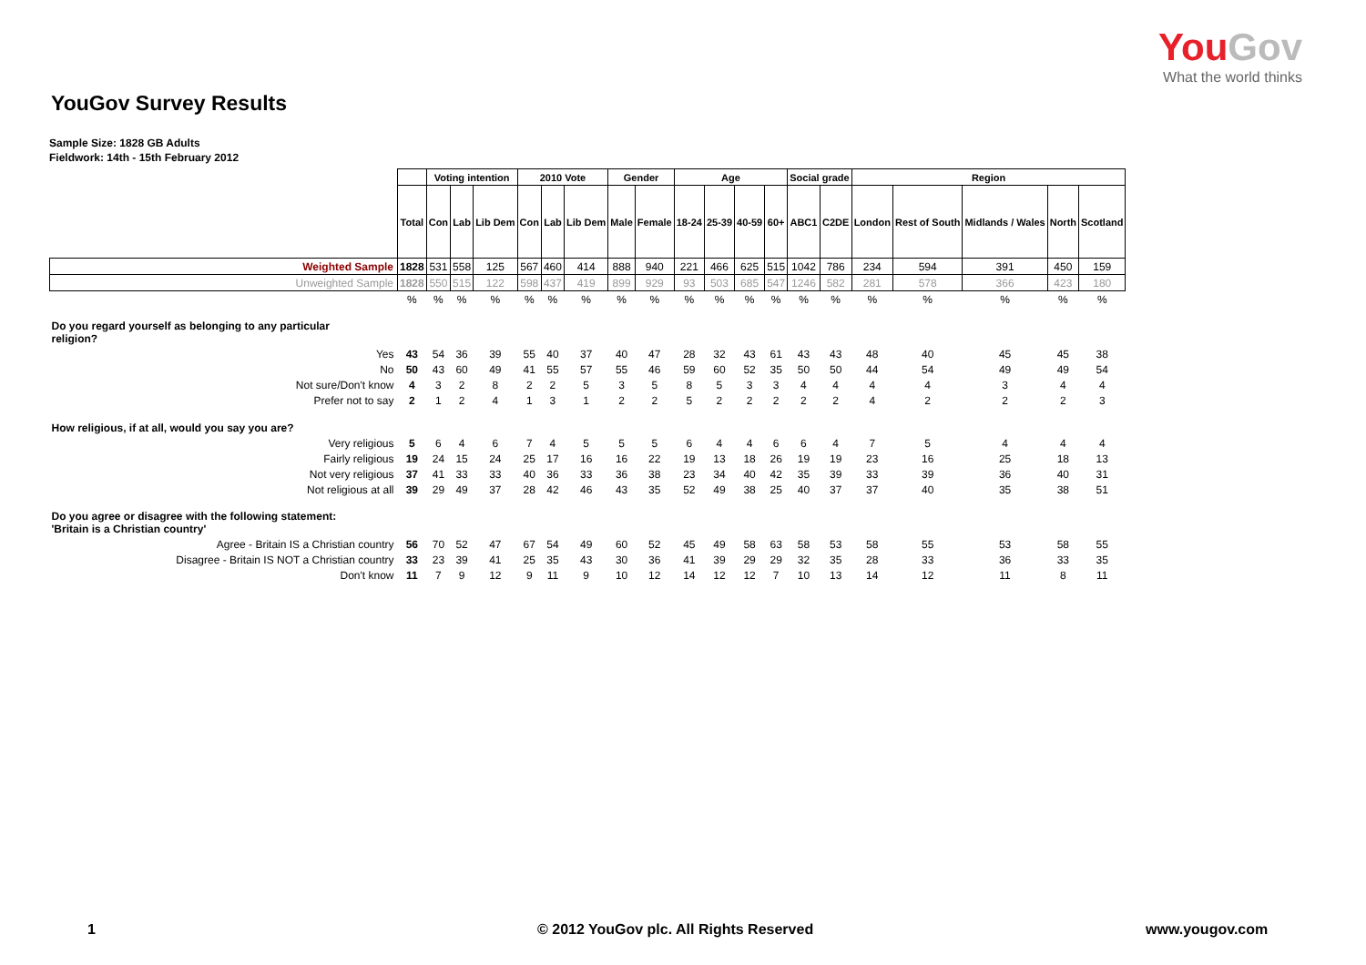YouGov
What the world thinks
YouGov Survey Results
Sample Size: 1828 GB Adults
Fieldwork: 14th - 15th February 2012
| | | Voting intention | | | 2010 Vote | | | Gender | | Age | | | | Social grade | | Region | | | | |
| | Total | Con | Lab | Lib Dem | Con | Lab | Lib Dem | Male | Female | 18-24 | 25-39 | 40-59 | 60+ | ABC1 | C2DE | London | Rest of South | Midlands / Wales | North | Scotland |
| Weighted Sample | 1828 | 531 | 558 | 125 | 567 | 460 | 414 | 888 | 940 | 221 | 466 | 625 | 515 | 1042 | 786 | 234 | 594 | 391 | 450 | 159 |
| Unweighted Sample | 1828 | 550 | 515 | 122 | 598 | 437 | 419 | 899 | 929 | 93 | 503 | 685 | 547 | 1246 | 582 | 281 | 578 | 366 | 423 | 180 |
| | % | % | % | % | % | % | % | % | % | % | % | % | % | % | % | % | % | % | % | % |
| Do you regard yourself as belonging to any particular religion? | | | | | | | | | | | | | | | | | | | | |
| Yes | 43 | 54 | 36 | 39 | 55 | 40 | 37 | 40 | 47 | 28 | 32 | 43 | 61 | 43 | 43 | 48 | 40 | 45 | 45 | 38 |
| No | 50 | 43 | 60 | 49 | 41 | 55 | 57 | 55 | 46 | 59 | 60 | 52 | 35 | 50 | 50 | 44 | 54 | 49 | 49 | 54 |
| Not sure/Don't know | 4 | 3 | 2 | 8 | 2 | 2 | 5 | 3 | 5 | 8 | 5 | 3 | 3 | 4 | 4 | 4 | 4 | 3 | 4 | 4 |
| Prefer not to say | 2 | 1 | 2 | 4 | 1 | 3 | 1 | 2 | 2 | 5 | 2 | 2 | 2 | 2 | 2 | 4 | 2 | 2 | 2 | 3 |
| How religious, if at all, would you say you are? | | | | | | | | | | | | | | | | | | | | |
| Very religious | 5 | 6 | 4 | 6 | 7 | 4 | 5 | 5 | 5 | 6 | 4 | 4 | 6 | 6 | 4 | 7 | 5 | 4 | 4 | 4 |
| Fairly religious | 19 | 24 | 15 | 24 | 25 | 17 | 16 | 16 | 22 | 19 | 13 | 18 | 26 | 19 | 19 | 23 | 16 | 25 | 18 | 13 |
| Not very religious | 37 | 41 | 33 | 33 | 40 | 36 | 33 | 36 | 38 | 23 | 34 | 40 | 42 | 35 | 39 | 33 | 39 | 36 | 40 | 31 |
| Not religious at all | 39 | 29 | 49 | 37 | 28 | 42 | 46 | 43 | 35 | 52 | 49 | 38 | 25 | 40 | 37 | 37 | 40 | 35 | 38 | 51 |
| Do you agree or disagree with the following statement: 'Britain is a Christian country' | | | | | | | | | | | | | | | | | | | | |
| Agree - Britain IS a Christian country | 56 | 70 | 52 | 47 | 67 | 54 | 49 | 60 | 52 | 45 | 49 | 58 | 63 | 58 | 53 | 58 | 55 | 53 | 58 | 55 |
| Disagree - Britain IS NOT a Christian country | 33 | 23 | 39 | 41 | 25 | 35 | 43 | 30 | 36 | 41 | 39 | 29 | 29 | 32 | 35 | 28 | 33 | 36 | 33 | 35 |
| Don't know | 11 | 7 | 9 | 12 | 9 | 11 | 9 | 10 | 12 | 14 | 12 | 12 | 7 | 10 | 13 | 14 | 12 | 11 | 8 | 11 |
1 © 2012 YouGov plc. All Rights Reserved www.yougov.com